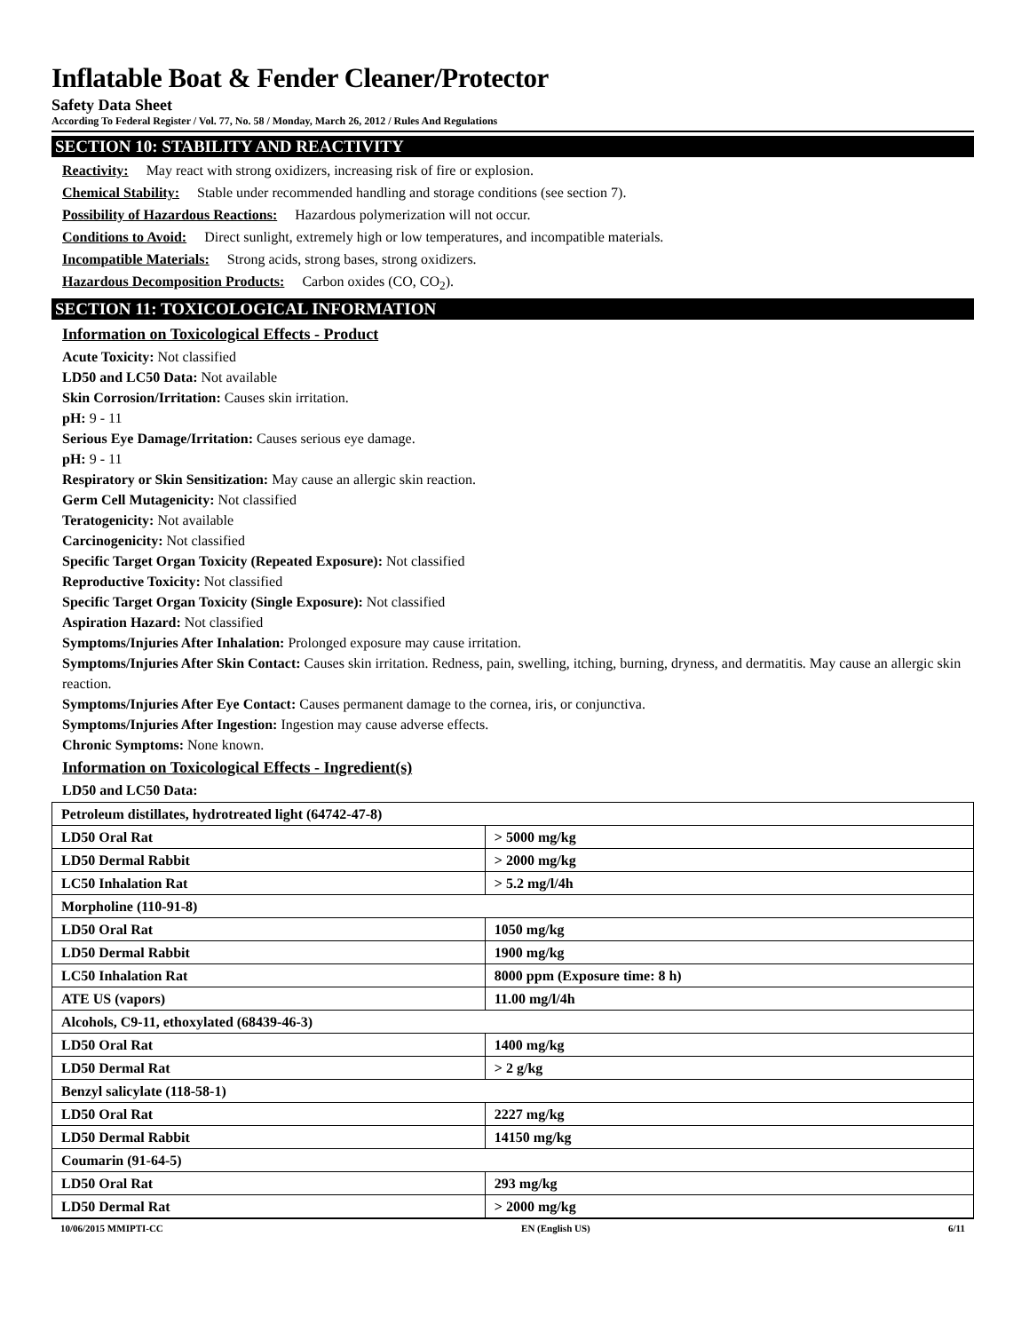Inflatable Boat & Fender Cleaner/Protector
Safety Data Sheet
According To Federal Register / Vol. 77, No. 58 / Monday, March 26, 2012 / Rules And Regulations
SECTION 10: STABILITY AND REACTIVITY
Reactivity: May react with strong oxidizers, increasing risk of fire or explosion.
Chemical Stability: Stable under recommended handling and storage conditions (see section 7).
Possibility of Hazardous Reactions: Hazardous polymerization will not occur.
Conditions to Avoid: Direct sunlight, extremely high or low temperatures, and incompatible materials.
Incompatible Materials: Strong acids, strong bases, strong oxidizers.
Hazardous Decomposition Products: Carbon oxides (CO, CO<sub>2</sub>).
SECTION 11: TOXICOLOGICAL INFORMATION
Information on Toxicological Effects - Product
Acute Toxicity: Not classified
LD50 and LC50 Data: Not available
Skin Corrosion/Irritation: Causes skin irritation.
pH: 9 - 11
Serious Eye Damage/Irritation: Causes serious eye damage.
pH: 9 - 11
Respiratory or Skin Sensitization: May cause an allergic skin reaction.
Germ Cell Mutagenicity: Not classified
Teratogenicity: Not available
Carcinogenicity: Not classified
Specific Target Organ Toxicity (Repeated Exposure): Not classified
Reproductive Toxicity: Not classified
Specific Target Organ Toxicity (Single Exposure): Not classified
Aspiration Hazard: Not classified
Symptoms/Injuries After Inhalation: Prolonged exposure may cause irritation.
Symptoms/Injuries After Skin Contact: Causes skin irritation. Redness, pain, swelling, itching, burning, dryness, and dermatitis. May cause an allergic skin reaction.
Symptoms/Injuries After Eye Contact: Causes permanent damage to the cornea, iris, or conjunctiva.
Symptoms/Injuries After Ingestion: Ingestion may cause adverse effects.
Chronic Symptoms: None known.
Information on Toxicological Effects - Ingredient(s)
LD50 and LC50 Data:
| Petroleum distillates, hydrotreated light (64742-47-8) | |
| LD50 Oral Rat | > 5000 mg/kg |
| LD50 Dermal Rabbit | > 2000 mg/kg |
| LC50 Inhalation Rat | > 5.2 mg/l/4h |
| Morpholine (110-91-8) | |
| LD50 Oral Rat | 1050 mg/kg |
| LD50 Dermal Rabbit | 1900 mg/kg |
| LC50 Inhalation Rat | 8000 ppm (Exposure time: 8 h) |
| ATE US (vapors) | 11.00 mg/l/4h |
| Alcohols, C9-11, ethoxylated (68439-46-3) | |
| LD50 Oral Rat | 1400 mg/kg |
| LD50 Dermal Rat | > 2 g/kg |
| Benzyl salicylate (118-58-1) | |
| LD50 Oral Rat | 2227 mg/kg |
| LD50 Dermal Rabbit | 14150 mg/kg |
| Coumarin (91-64-5) | |
| LD50 Oral Rat | 293 mg/kg |
| LD50 Dermal Rat | > 2000 mg/kg |
10/06/2015 MMIPTI-CC EN (English US) 6/11